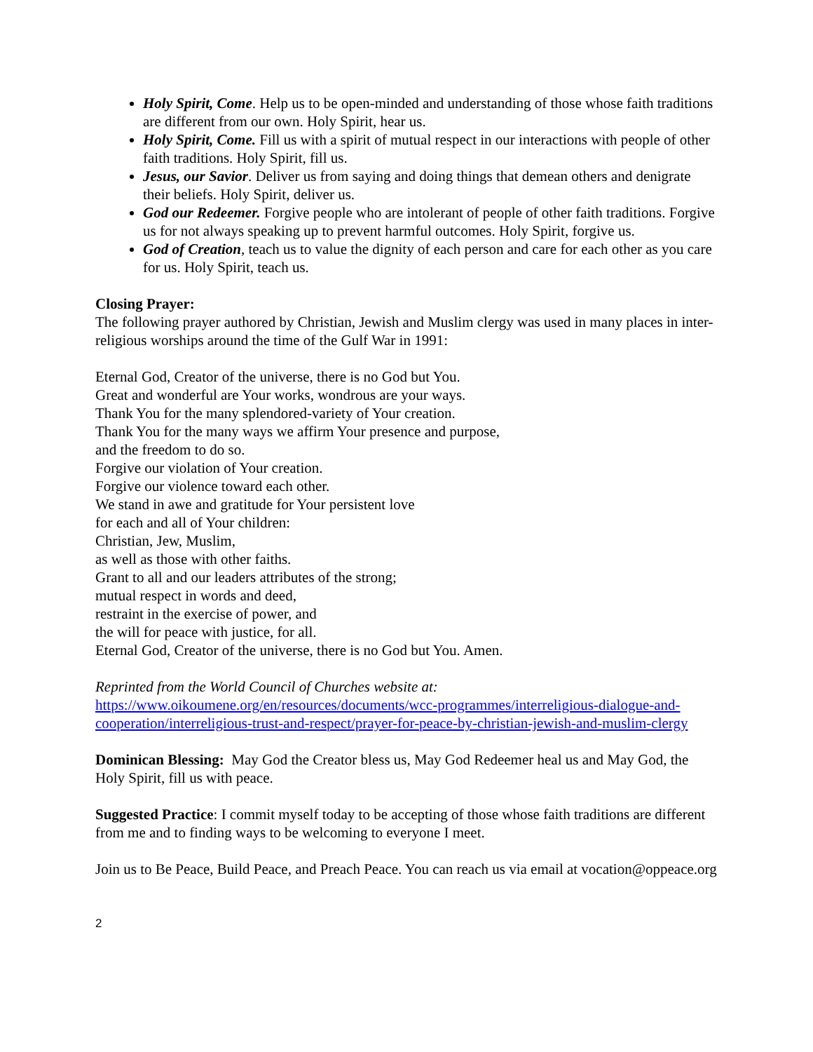Holy Spirit, Come. Help us to be open-minded and understanding of those whose faith traditions are different from our own. Holy Spirit, hear us.
Holy Spirit, Come. Fill us with a spirit of mutual respect in our interactions with people of other faith traditions. Holy Spirit, fill us.
Jesus, our Savior. Deliver us from saying and doing things that demean others and denigrate their beliefs. Holy Spirit, deliver us.
God our Redeemer. Forgive people who are intolerant of people of other faith traditions. Forgive us for not always speaking up to prevent harmful outcomes. Holy Spirit, forgive us.
God of Creation, teach us to value the dignity of each person and care for each other as you care for us. Holy Spirit, teach us.
Closing Prayer:
The following prayer authored by Christian, Jewish and Muslim clergy was used in many places in inter-religious worships around the time of the Gulf War in 1991:
Eternal God, Creator of the universe, there is no God but You.
Great and wonderful are Your works, wondrous are your ways.
Thank You for the many splendored-variety of Your creation.
Thank You for the many ways we affirm Your presence and purpose,
and the freedom to do so.
Forgive our violation of Your creation.
Forgive our violence toward each other.
We stand in awe and gratitude for Your persistent love
for each and all of Your children:
Christian, Jew, Muslim,
as well as those with other faiths.
Grant to all and our leaders attributes of the strong;
mutual respect in words and deed,
restraint in the exercise of power, and
the will for peace with justice, for all.
Eternal God, Creator of the universe, there is no God but You. Amen.
Reprinted from the World Council of Churches website at:
https://www.oikoumene.org/en/resources/documents/wcc-programmes/interreligious-dialogue-and-cooperation/interreligious-trust-and-respect/prayer-for-peace-by-christian-jewish-and-muslim-clergy
Dominican Blessing: May God the Creator bless us, May God Redeemer heal us and May God, the Holy Spirit, fill us with peace.
Suggested Practice: I commit myself today to be accepting of those whose faith traditions are different from me and to finding ways to be welcoming to everyone I meet.
Join us to Be Peace, Build Peace, and Preach Peace. You can reach us via email at vocation@oppeace.org
2